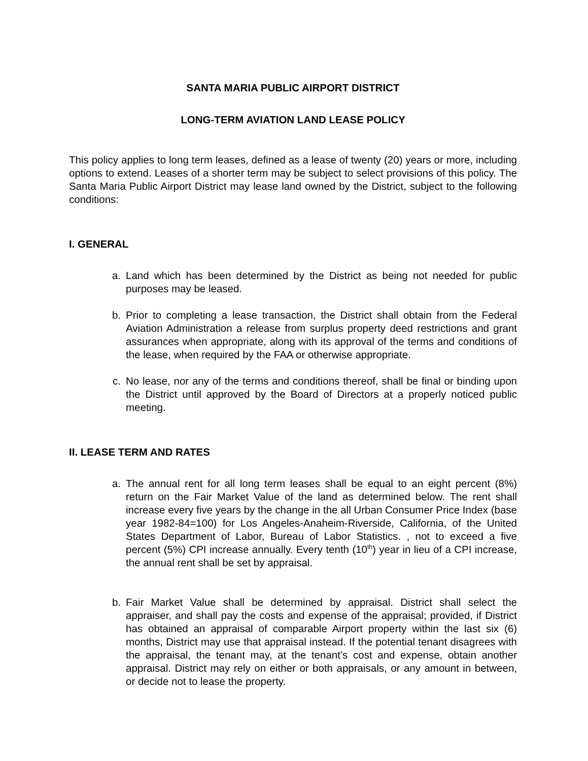SANTA MARIA PUBLIC AIRPORT DISTRICT
LONG-TERM AVIATION LAND LEASE POLICY
This policy applies to long term leases, defined as a lease of twenty (20) years or more, including options to extend. Leases of a shorter term may be subject to select provisions of this policy. The Santa Maria Public Airport District may lease land owned by the District, subject to the following conditions:
I. GENERAL
a. Land which has been determined by the District as being not needed for public purposes may be leased.
b. Prior to completing a lease transaction, the District shall obtain from the Federal Aviation Administration a release from surplus property deed restrictions and grant assurances when appropriate, along with its approval of the terms and conditions of the lease, when required by the FAA or otherwise appropriate.
c. No lease, nor any of the terms and conditions thereof, shall be final or binding upon the District until approved by the Board of Directors at a properly noticed public meeting.
II. LEASE TERM AND RATES
a. The annual rent for all long term leases shall be equal to an eight percent (8%) return on the Fair Market Value of the land as determined below. The rent shall increase every five years by the change in the all Urban Consumer Price Index (base year 1982-84=100) for Los Angeles-Anaheim-Riverside, California, of the United States Department of Labor, Bureau of Labor Statistics. , not to exceed a five percent (5%) CPI increase annually. Every tenth (10<sup>th</sup>) year in lieu of a CPI increase, the annual rent shall be set by appraisal.
b. Fair Market Value shall be determined by appraisal. District shall select the appraiser, and shall pay the costs and expense of the appraisal; provided, if District has obtained an appraisal of comparable Airport property within the last six (6) months, District may use that appraisal instead. If the potential tenant disagrees with the appraisal, the tenant may, at the tenant’s cost and expense, obtain another appraisal. District may rely on either or both appraisals, or any amount in between, or decide not to lease the property.